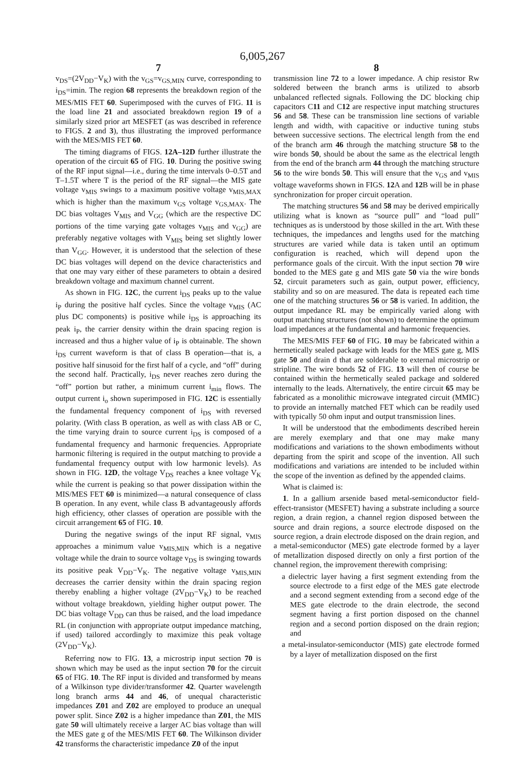6,005,267
7
v<sub>DS</sub>=(2V<sub>DD</sub>−V<sub>K</sub>) with the v<sub>GS</sub>=v<sub>GS,MIN</sub> curve, corresponding to i<sub>DS</sub>=imin. The region 68 represents the breakdown region of the MES/MIS FET 60. Superimposed with the curves of FIG. 11 is the load line 21 and associated breakdown region 19 of a similarly sized prior art MESFET (as was described in reference to FIGS. 2 and 3), thus illustrating the improved performance with the MES/MIS FET 60.
The timing diagrams of FIGS. 12A–12D further illustrate the operation of the circuit 65 of FIG. 10. During the positive swing of the RF input signal—i.e., during the time intervals 0–0.5T and T–1.5T where T is the period of the RF signal—the MIS gate voltage v<sub>MIS</sub> swings to a maximum positive voltage v<sub>MIS,MAX</sub> which is higher than the maximum v<sub>GS</sub> voltage v<sub>GS,MAX</sub>. The DC bias voltages V<sub>MIS</sub> and V<sub>GG</sub> (which are the respective DC portions of the time varying gate voltages v<sub>MIS</sub> and v<sub>GG</sub>) are preferably negative voltages with V<sub>MIS</sub> being set slightly lower than V<sub>GG</sub>. However, it is understood that the selection of these DC bias voltages will depend on the device characteristics and that one may vary either of these parameters to obtain a desired breakdown voltage and maximum channel current.
As shown in FIG. 12C, the current i<sub>DS</sub> peaks up to the value i<sub>P</sub> during the positive half cycles. Since the voltage v<sub>MIS</sub> (AC plus DC components) is positive while i<sub>DS</sub> is approaching its peak i<sub>P</sub>, the carrier density within the drain spacing region is increased and thus a higher value of i<sub>P</sub> is obtainable. The shown i<sub>DS</sub> current waveform is that of class B operation—that is, a positive half sinusoid for the first half of a cycle, and “off” during the second half. Practically, i<sub>DS</sub> never reaches zero during the “off” portion but rather, a minimum current i<sub>min</sub> flows. The output current i<sub>o</sub> shown superimposed in FIG. 12C is essentially the fundamental frequency component of i<sub>DS</sub> with reversed polarity. (With class B operation, as well as with class AB or C, the time varying drain to source current i<sub>DS</sub> is composed of a fundamental frequency and harmonic frequencies. Appropriate harmonic filtering is required in the output matching to provide a fundamental frequency output with low harmonic levels). As shown in FIG. 12D, the voltage V<sub>DS</sub> reaches a knee voltage V<sub>K</sub> while the current is peaking so that power dissipation within the MIS/MES FET 60 is minimized—a natural consequence of class B operation. In any event, while class B advantageously affords high efficiency, other classes of operation are possible with the circuit arrangement 65 of FIG. 10.
During the negative swings of the input RF signal, v<sub>MIS</sub> approaches a minimum value v<sub>MIS,MIN</sub> which is a negative voltage while the drain to source voltage v<sub>DS</sub> is swinging towards its positive peak V<sub>DD</sub>−V<sub>K</sub>. The negative voltage v<sub>MIS,MIN</sub> decreases the carrier density within the drain spacing region thereby enabling a higher voltage (2V<sub>DD</sub>−V<sub>K</sub>) to be reached without voltage breakdown, yielding higher output power. The DC bias voltage V<sub>DD</sub> can thus be raised, and the load impedance RL (in conjunction with appropriate output impedance matching, if used) tailored accordingly to maximize this peak voltage (2V<sub>DD</sub>−V<sub>K</sub>).
Referring now to FIG. 13, a microstrip input section 70 is shown which may be used as the input section 70 for the circuit 65 of FIG. 10. The RF input is divided and transformed by means of a Wilkinson type divider/transformer 42. Quarter wavelength long branch arms 44 and 46, of unequal characteristic impedances Z01 and Z02 are employed to produce an unequal power split. Since Z02 is a higher impedance than Z01, the MIS gate 50 will ultimately receive a larger AC bias voltage than will the MES gate g of the MES/MIS FET 60. The Wilkinson divider 42 transforms the characteristic impedance Z0 of the input
8
transmission line 72 to a lower impedance. A chip resistor Rw soldered between the branch arms is utilized to absorb unbalanced reflected signals. Following the DC blocking chip capacitors C11 and C12 are respective input matching structures 56 and 58. These can be transmission line sections of variable length and width, with capacitive or inductive tuning stubs between successive sections. The electrical length from the end of the branch arm 46 through the matching structure 58 to the wire bonds 50, should be about the same as the electrical length from the end of the branch arm 44 through the matching structure 56 to the wire bonds 50. This will ensure that the v<sub>GS</sub> and v<sub>MIS</sub> voltage waveforms shown in FIGS. 12 A and 12 B will be in phase synchronization for proper circuit operation.
The matching structures 56 and 58 may be derived empirically utilizing what is known as “source pull” and “load pull” techniques as is understood by those skilled in the art. With these techniques, the impedances and lengths used for the matching structures are varied while data is taken until an optimum configuration is reached, which will depend upon the performance goals of the circuit. With the input section 70 wire bonded to the MES gate g and MIS gate 50 via the wire bonds 52, circuit parameters such as gain, output power, efficiency, stability and so on are measured. The data is repeated each time one of the matching structures 56 or 58 is varied. In addition, the output impedance RL may be empirically varied along with output matching structures (not shown) to determine the optimum load impedances at the fundamental and harmonic frequencies.
The MES/MIS FEF 60 of FIG. 10 may be fabricated within a hermetically sealed package with leads for the MES gate g, MIS gate 50 and drain d that are solderable to external microstrip or stripline. The wire bonds 52 of FIG. 13 will then of course be contained within the hermetically sealed package and soldered internally to the leads. Alternatively, the entire circuit 65 may be fabricated as a monolithic microwave integrated circuit (MMIC) to provide an internally matched FET which can be readily used with typically 50 ohm input and output transmission lines.
It will be understood that the embodiments described herein are merely exemplary and that one may make many modifications and variations to the shown embodiments without departing from the spirit and scope of the invention. All such modifications and variations are intended to be included within the scope of the invention as defined by the appended claims.
What is claimed is:
1. In a gallium arsenide based metal-semiconductor field-effect-transistor (MESFET) having a substrate including a source region, a drain region, a channel region disposed between the source and drain regions, a source electrode disposed on the source region, a drain electrode disposed on the drain region, and a metal-semiconductor (MES) gate electrode formed by a layer of metallization disposed directly on only a first portion of the channel region, the improvement therewith comprising:
a dielectric layer having a first segment extending from the source electrode to a first edge of the MES gate electrode and a second segment extending from a second edge of the MES gate electrode to the drain electrode, the second segment having a first portion disposed on the channel region and a second portion disposed on the drain region; and
a metal-insulator-semiconductor (MIS) gate electrode formed by a layer of metallization disposed on the first